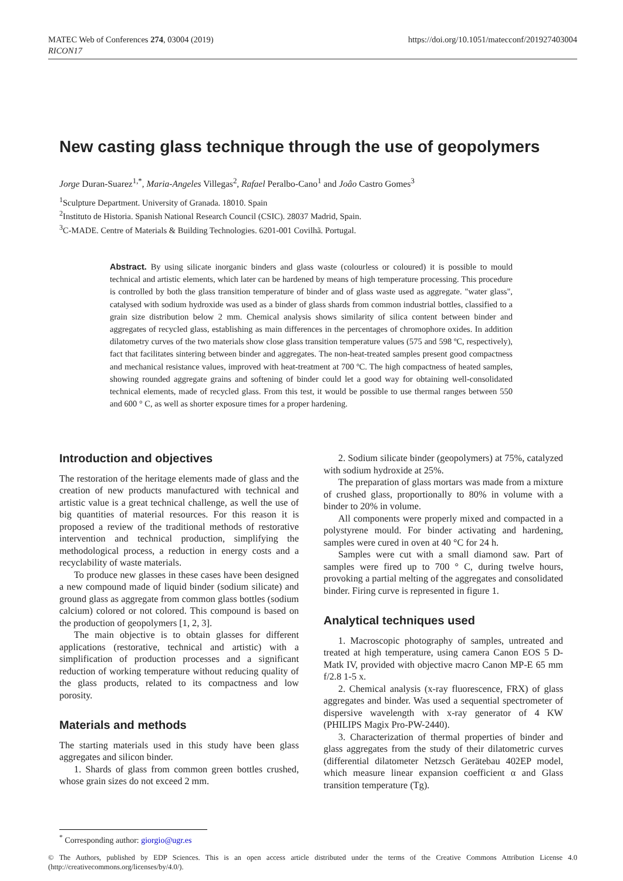MATEC Web of Conferences 274, 03004 (2019)
RICON17
https://doi.org/10.1051/matecconf/201927403004
New casting glass technique through the use of geopolymers
Jorge Duran-Suarez<sup>1,*</sup>, Maria-Angeles Villegas<sup>2</sup>, Rafael Peralbo-Cano<sup>1</sup> and Joâo Castro Gomes<sup>3</sup>
<sup>1</sup> Sculpture Department. University of Granada. 18010. Spain
<sup>2</sup> Instituto de Historia. Spanish National Research Council (CSIC). 28037 Madrid, Spain.
<sup>3</sup> C-MADE. Centre of Materials & Building Technologies. 6201-001 Covilhã. Portugal.
Abstract. By using silicate inorganic binders and glass waste (colourless or coloured) it is possible to mould technical and artistic elements, which later can be hardened by means of high temperature processing. This procedure is controlled by both the glass transition temperature of binder and of glass waste used as aggregate. "water glass", catalysed with sodium hydroxide was used as a binder of glass shards from common industrial bottles, classified to a grain size distribution below 2 mm. Chemical analysis shows similarity of silica content between binder and aggregates of recycled glass, establishing as main differences in the percentages of chromophore oxides. In addition dilatometry curves of the two materials show close glass transition temperature values (575 and 598 ºC, respectively), fact that facilitates sintering between binder and aggregates. The non-heat-treated samples present good compactness and mechanical resistance values, improved with heat-treatment at 700 ºC. The high compactness of heated samples, showing rounded aggregate grains and softening of binder could let a good way for obtaining well-consolidated technical elements, made of recycled glass. From this test, it would be possible to use thermal ranges between 550 and 600 ° C, as well as shorter exposure times for a proper hardening.
Introduction and objectives
The restoration of the heritage elements made of glass and the creation of new products manufactured with technical and artistic value is a great technical challenge, as well the use of big quantities of material resources. For this reason it is proposed a review of the traditional methods of restorative intervention and technical production, simplifying the methodological process, a reduction in energy costs and a recyclability of waste materials.
To produce new glasses in these cases have been designed a new compound made of liquid binder (sodium silicate) and ground glass as aggregate from common glass bottles (sodium calcium) colored or not colored. This compound is based on the production of geopolymers [1, 2, 3].
The main objective is to obtain glasses for different applications (restorative, technical and artistic) with a simplification of production processes and a significant reduction of working temperature without reducing quality of the glass products, related to its compactness and low porosity.
Materials and methods
The starting materials used in this study have been glass aggregates and silicon binder.
1. Shards of glass from common green bottles crushed, whose grain sizes do not exceed 2 mm.
2. Sodium silicate binder (geopolymers) at 75%, catalyzed with sodium hydroxide at 25%.
The preparation of glass mortars was made from a mixture of crushed glass, proportionally to 80% in volume with a binder to 20% in volume.
All components were properly mixed and compacted in a polystyrene mould. For binder activating and hardening, samples were cured in oven at 40 °C for 24 h.
Samples were cut with a small diamond saw. Part of samples were fired up to 700 ° C, during twelve hours, provoking a partial melting of the aggregates and consolidated binder. Firing curve is represented in figure 1.
Analytical techniques used
1. Macroscopic photography of samples, untreated and treated at high temperature, using camera Canon EOS 5 D-Matk IV, provided with objective macro Canon MP-E 65 mm f/2.8 1-5 x.
2. Chemical analysis (x-ray fluorescence, FRX) of glass aggregates and binder. Was used a sequential spectrometer of dispersive wavelength with x-ray generator of 4 KW (PHILIPS Magix Pro-PW-2440).
3. Characterization of thermal properties of binder and glass aggregates from the study of their dilatometric curves (differential dilatometer Netzsch Gerätebau 402EP model, which measure linear expansion coefficient α and Glass transition temperature (Tg).
<sup>*</sup> Corresponding author: giorgio@ugr.es
© The Authors, published by EDP Sciences. This is an open access article distributed under the terms of the Creative Commons Attribution License 4.0 (http://creativecommons.org/licenses/by/4.0/).